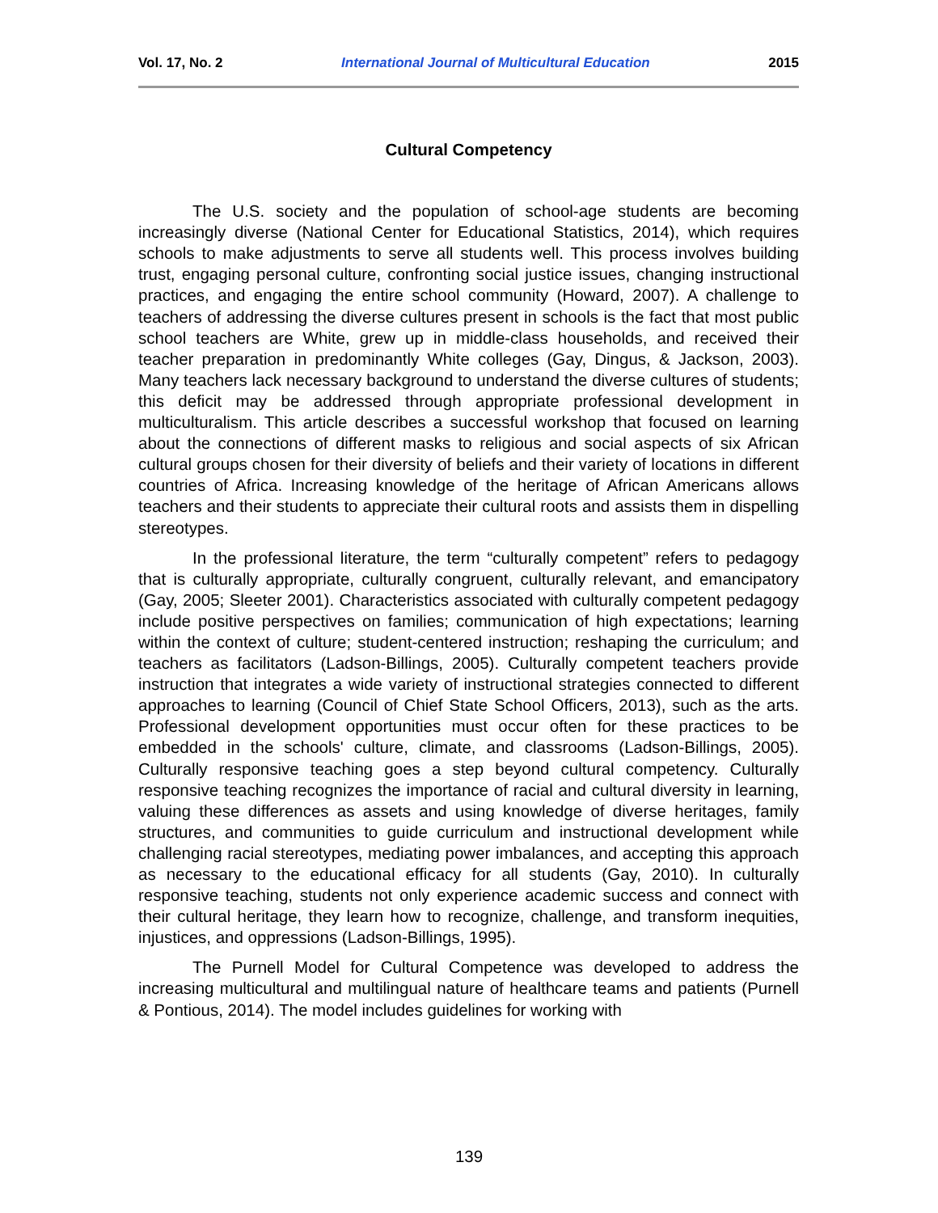Vol. 17, No. 2 International Journal of Multicultural Education 2015
Cultural Competency
The U.S. society and the population of school-age students are becoming increasingly diverse (National Center for Educational Statistics, 2014), which requires schools to make adjustments to serve all students well. This process involves building trust, engaging personal culture, confronting social justice issues, changing instructional practices, and engaging the entire school community (Howard, 2007). A challenge to teachers of addressing the diverse cultures present in schools is the fact that most public school teachers are White, grew up in middle-class households, and received their teacher preparation in predominantly White colleges (Gay, Dingus, & Jackson, 2003). Many teachers lack necessary background to understand the diverse cultures of students; this deficit may be addressed through appropriate professional development in multiculturalism. This article describes a successful workshop that focused on learning about the connections of different masks to religious and social aspects of six African cultural groups chosen for their diversity of beliefs and their variety of locations in different countries of Africa. Increasing knowledge of the heritage of African Americans allows teachers and their students to appreciate their cultural roots and assists them in dispelling stereotypes.
In the professional literature, the term “culturally competent” refers to pedagogy that is culturally appropriate, culturally congruent, culturally relevant, and emancipatory (Gay, 2005; Sleeter 2001). Characteristics associated with culturally competent pedagogy include positive perspectives on families; communication of high expectations; learning within the context of culture; student-centered instruction; reshaping the curriculum; and teachers as facilitators (Ladson-Billings, 2005). Culturally competent teachers provide instruction that integrates a wide variety of instructional strategies connected to different approaches to learning (Council of Chief State School Officers, 2013), such as the arts. Professional development opportunities must occur often for these practices to be embedded in the schools' culture, climate, and classrooms (Ladson-Billings, 2005). Culturally responsive teaching goes a step beyond cultural competency. Culturally responsive teaching recognizes the importance of racial and cultural diversity in learning, valuing these differences as assets and using knowledge of diverse heritages, family structures, and communities to guide curriculum and instructional development while challenging racial stereotypes, mediating power imbalances, and accepting this approach as necessary to the educational efficacy for all students (Gay, 2010). In culturally responsive teaching, students not only experience academic success and connect with their cultural heritage, they learn how to recognize, challenge, and transform inequities, injustices, and oppressions (Ladson-Billings, 1995).
The Purnell Model for Cultural Competence was developed to address the increasing multicultural and multilingual nature of healthcare teams and patients (Purnell & Pontious, 2014). The model includes guidelines for working with
139